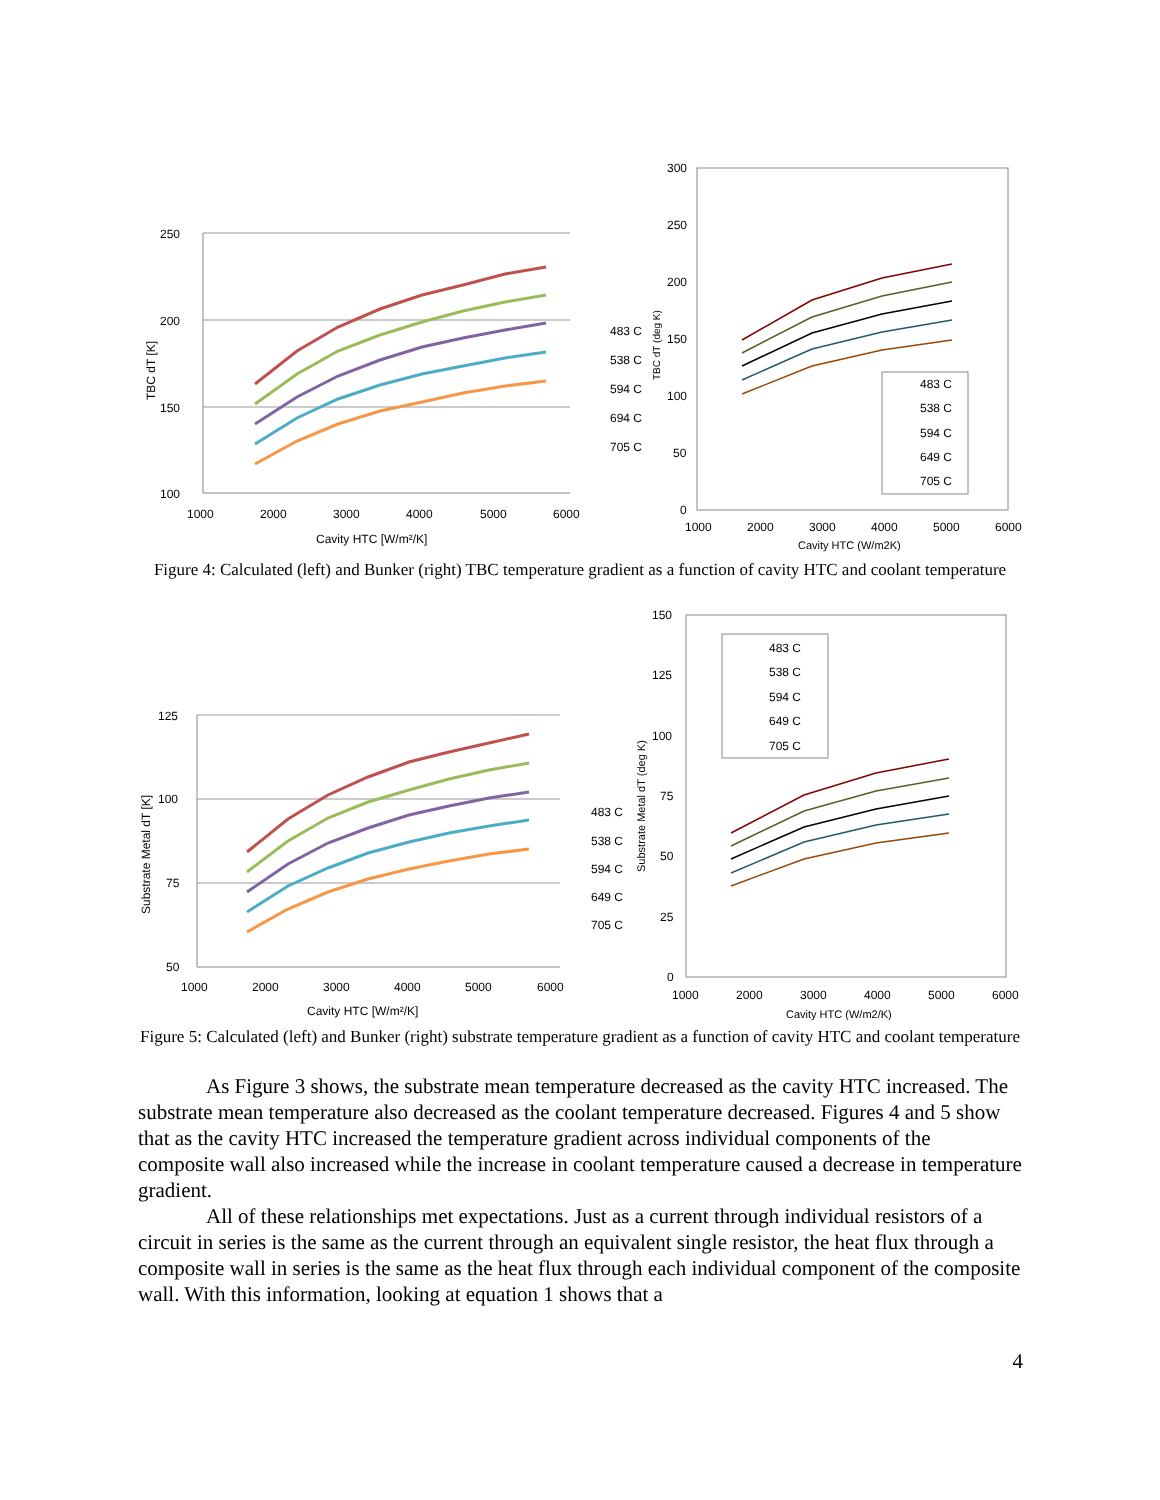250
200
150
100
1000
2000
3000
4000
5000
6000
Cavity HTC [W/m²/K]
TBC dT [K]
483 C
538 C
594 C
694 C
705 C
300
250
200
150
100
50
0
1000
2000
3000
4000
5000
6000
Cavity HTC (W/m2K)
TBC dT (deg K)
483 C
538 C
594 C
649 C
705 C
Figure 4: Calculated (left) and Bunker (right) TBC temperature gradient as a function of cavity HTC and coolant temperature
125
100
75
50
1000
2000
3000
4000
5000
6000
Cavity HTC [W/m²/K]
Substrate Metal dT [K]
483 C
538 C
594 C
649 C
705 C
150
125
100
75
50
25
0
1000
2000
3000
4000
5000
6000
Cavity HTC (W/m2/K)
Substrate Metal dT (deg K)
483 C
538 C
594 C
649 C
705 C
Figure 5: Calculated (left) and Bunker (right) substrate temperature gradient as a function of cavity HTC and coolant temperature
As Figure 3 shows, the substrate mean temperature decreased as the cavity HTC increased. The substrate mean temperature also decreased as the coolant temperature decreased. Figures 4 and 5 show that as the cavity HTC increased the temperature gradient across individual components of the composite wall also increased while the increase in coolant temperature caused a decrease in temperature gradient.
All of these relationships met expectations. Just as a current through individual resistors of a circuit in series is the same as the current through an equivalent single resistor, the heat flux through a composite wall in series is the same as the heat flux through each individual component of the composite wall. With this information, looking at equation 1 shows that a
4